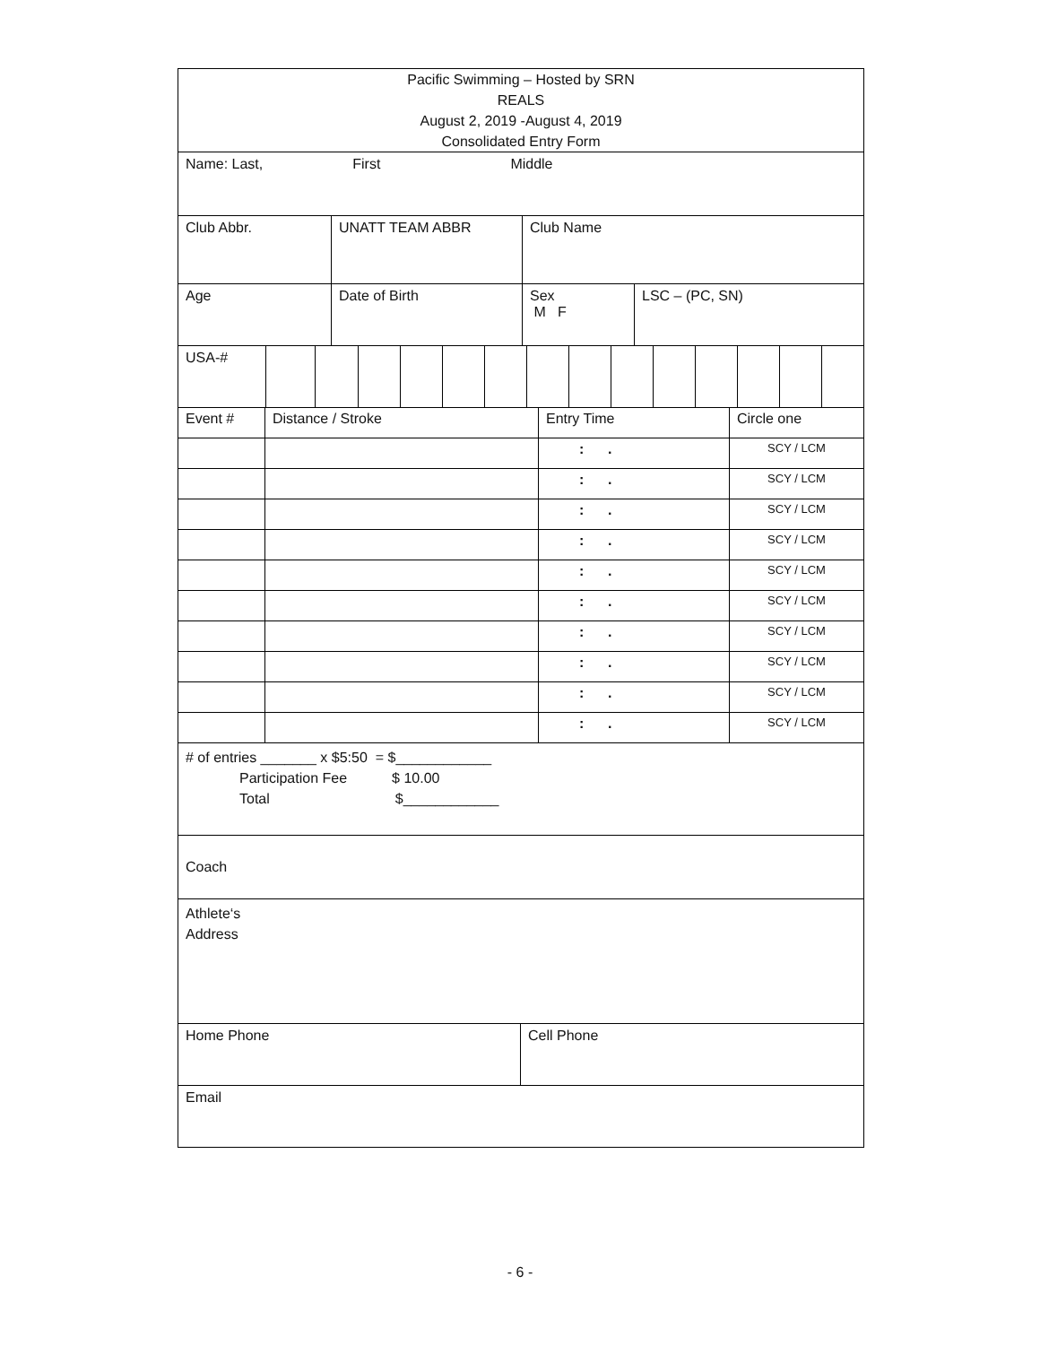Pacific Swimming – Hosted by SRN
REALS
August 2, 2019 -August 4, 2019
Consolidated Entry Form
Name: Last, First Middle
Club Abbr. UNATT TEAM ABBR Club Name
Age Date of Birth Sex
M F
LSC – (PC, SN)
USA-#
| Event # | Distance / Stroke | Entry Time | Circle one |
| | | : . | SCY / LCM |
| | | : . | SCY / LCM |
| | | : . | SCY / LCM |
| | | : . | SCY / LCM |
| | | : . | SCY / LCM |
| | | : . | SCY / LCM |
| | | : . | SCY / LCM |
| | | : . | SCY / LCM |
| | | : . | SCY / LCM |
| | | : . | SCY / LCM |
# of entries _______ x $5:50 = $____________
Participation Fee $ 10.00
Total $____________
Coach
Athlete‘s
Address
Home Phone Cell Phone
Email
- 6 -